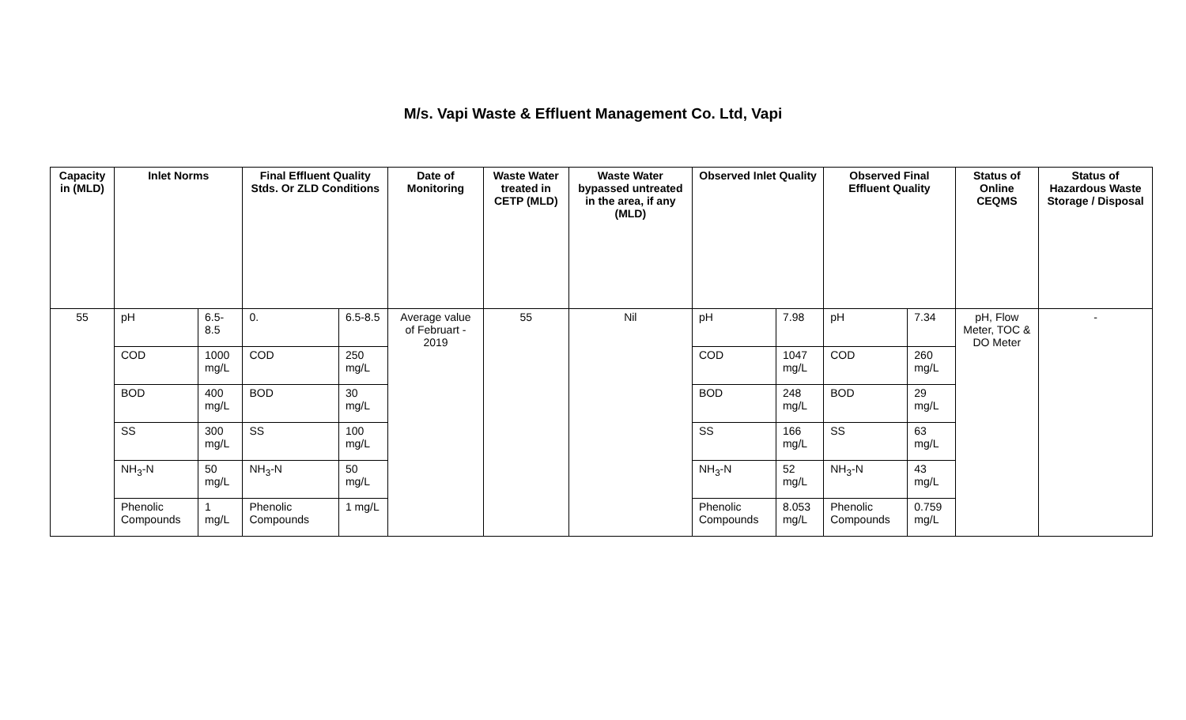M/s. Vapi Waste & Effluent Management Co. Ltd, Vapi
| Capacity in (MLD) | Inlet Norms | | Final Effluent Quality Stds. Or ZLD Conditions | | Date of Monitoring | Waste Water treated in CETP (MLD) | Waste Water bypassed untreated in the area, if any (MLD) | Observed Inlet Quality | | Observed Final Effluent Quality | | Status of Online CEQMS | Status of Hazardous Waste Storage / Disposal |
| --- | --- | --- | --- | --- | --- | --- | --- | --- | --- | --- | --- | --- | --- |
| 55 | pH | 6.5-8.5 | 0. | 6.5-8.5 | Average value of Februart - 2019 | 55 | Nil | pH | 7.98 | pH | 7.34 | pH, Flow Meter, TOC & DO Meter | - |
| | COD | 1000 mg/L | COD | 250 mg/L | | | | COD | 1047 mg/L | COD | 260 mg/L | | |
| | BOD | 400 mg/L | BOD | 30 mg/L | | | | BOD | 248 mg/L | BOD | 29 mg/L | | |
| | SS | 300 mg/L | SS | 100 mg/L | | | | SS | 166 mg/L | SS | 63 mg/L | | |
| | NH<sub>3</sub>-N | 50 mg/L | NH<sub>3</sub>-N | 50 mg/L | | | | NH<sub>3</sub>-N | 52 mg/L | NH<sub>3</sub>-N | 43 mg/L | | |
| | Phenolic Compounds | 1 mg/L | Phenolic Compounds | 1 mg/L | | | | Phenolic Compounds | 8.053 mg/L | Phenolic Compounds | 0.759 mg/L | | |